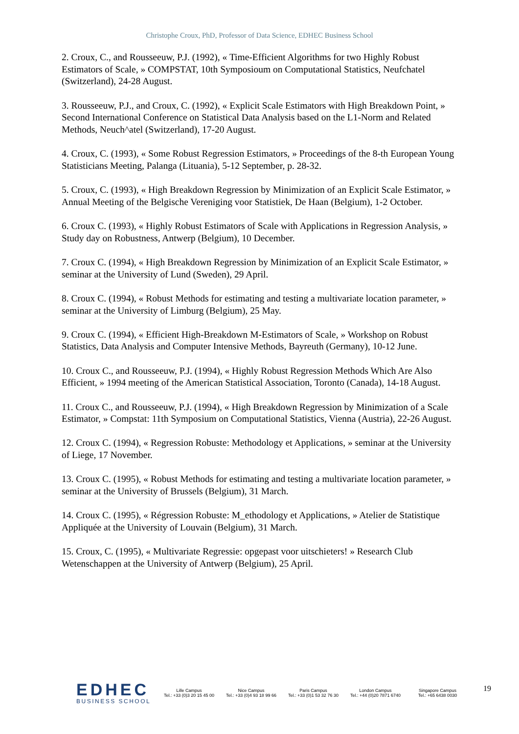Christophe Croux, PhD, Professor of Data Science, EDHEC Business School
2. Croux, C., and Rousseeuw, P.J. (1992), « Time-Efficient Algorithms for two Highly Robust Estimators of Scale, » COMPSTAT, 10th Symposioum on Computational Statistics, Neufchatel (Switzerland), 24-28 August.
3. Rousseeuw, P.J., and Croux, C. (1992), « Explicit Scale Estimators with High Breakdown Point, » Second International Conference on Statistical Data Analysis based on the L1-Norm and Related Methods, Neuch^atel (Switzerland), 17-20 August.
4. Croux, C. (1993), « Some Robust Regression Estimators, » Proceedings of the 8-th European Young Statisticians Meeting, Palanga (Lituania), 5-12 September, p. 28-32.
5. Croux, C. (1993), « High Breakdown Regression by Minimization of an Explicit Scale Estimator, » Annual Meeting of the Belgische Vereniging voor Statistiek, De Haan (Belgium), 1-2 October.
6. Croux C. (1993), « Highly Robust Estimators of Scale with Applications in Regression Analysis, » Study day on Robustness, Antwerp (Belgium), 10 December.
7. Croux C. (1994), « High Breakdown Regression by Minimization of an Explicit Scale Estimator, » seminar at the University of Lund (Sweden), 29 April.
8. Croux C. (1994), « Robust Methods for estimating and testing a multivariate location parameter, » seminar at the University of Limburg (Belgium), 25 May.
9. Croux C. (1994), « Efficient High-Breakdown M-Estimators of Scale, » Workshop on Robust Statistics, Data Analysis and Computer Intensive Methods, Bayreuth (Germany), 10-12 June.
10. Croux C., and Rousseeuw, P.J. (1994), « Highly Robust Regression Methods Which Are Also Efficient, » 1994 meeting of the American Statistical Association, Toronto (Canada), 14-18 August.
11. Croux C., and Rousseeuw, P.J. (1994), « High Breakdown Regression by Minimization of a Scale Estimator, » Compstat: 11th Symposium on Computational Statistics, Vienna (Austria), 22-26 August.
12. Croux C. (1994), « Regression Robuste: Methodology et Applications, » seminar at the University of Liege, 17 November.
13. Croux C. (1995), « Robust Methods for estimating and testing a multivariate location parameter, » seminar at the University of Brussels (Belgium), 31 March.
14. Croux C. (1995), « Régression Robuste: M_ethodology et Applications, » Atelier de Statistique Appliquée at the University of Louvain (Belgium), 31 March.
15. Croux, C. (1995), « Multivariate Regressie: opgepast voor uitschieters! » Research Club Wetenschappen at the University of Antwerp (Belgium), 25 April.
EDHEC
BUSINESS SCHOOL
Lille Campus
Tel.: +33 (0)3 20 15 45 00
Nice Campus
Tel.: +33 (0)4 93 18 99 66
Paris Campus
Tel.: +33 (0)1 53 32 76 30
London Campus
Tel.: +44 (0)20 7871 6740
Singapore Campus
Tel.: +65 6438 0030
19